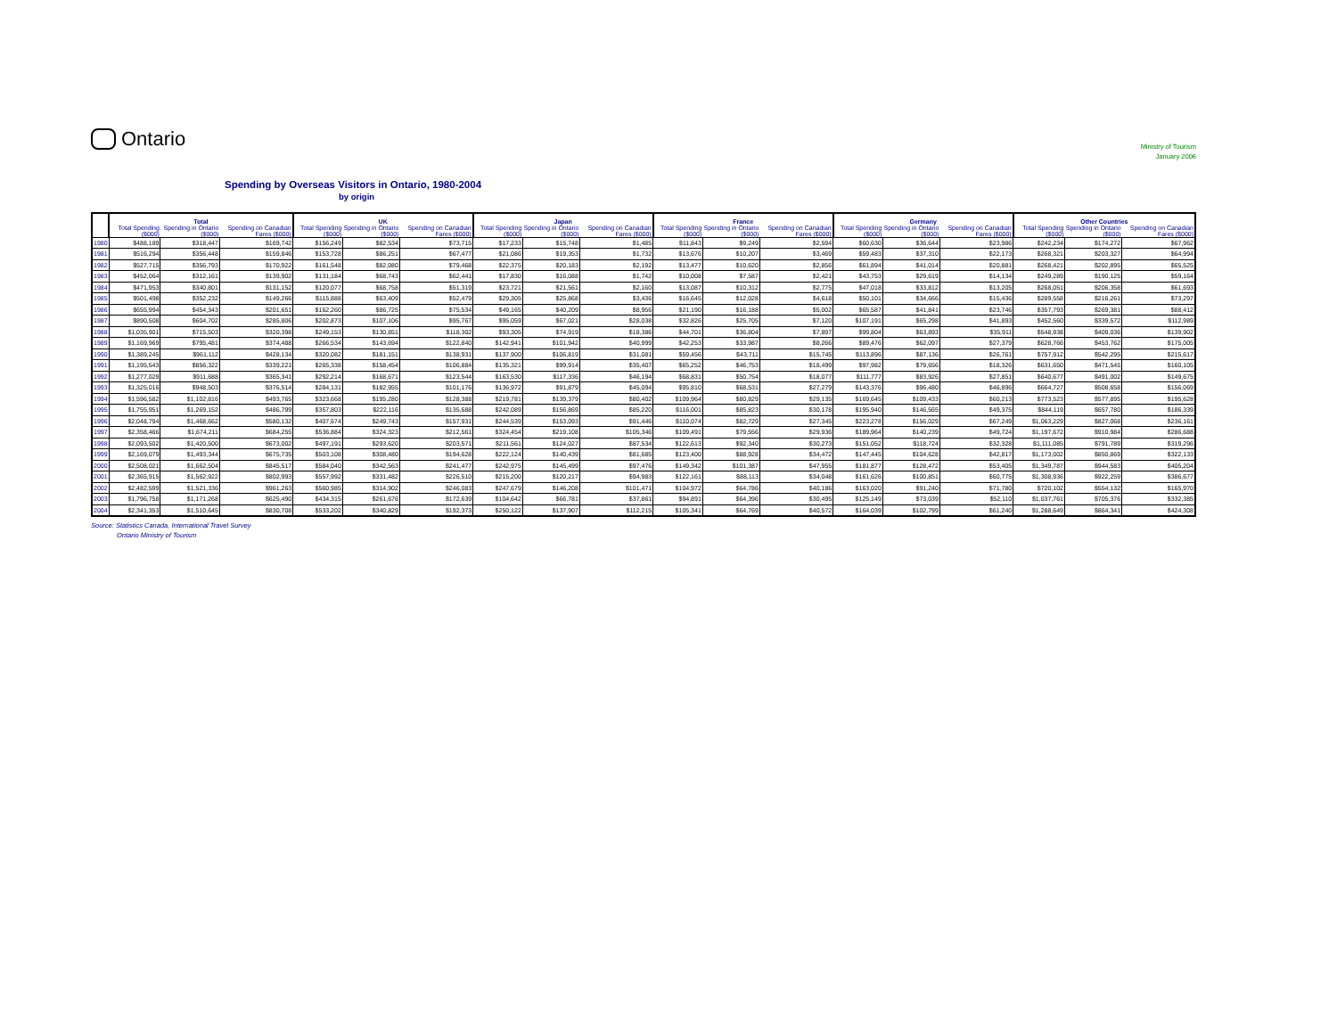Ontario
Ministry of Tourism
January 2006
Spending by Overseas Visitors in Ontario, 1980-2004
by origin
| | Total | | | UK | | | Japan | | | France | | | Germany | | | Other Countries | | |
| --- | --- | --- | --- | --- | --- | --- | --- | --- | --- | --- | --- | --- | --- | --- | --- | --- | --- | --- |
| | Total Spending ($000) | Spending in Ontario ($000) | Spending on Canadian Fares ($000) | Total Spending ($000) | Spending in Ontario ($000) | Spending on Canadian Fares ($000) | Total Spending ($000) | Spending in Ontario ($000) | Spending on Canadian Fares ($000) | Total Spending ($000) | Spending in Ontario ($000) | Spending on Canadian Fares ($000) | Total Spending ($000) | Spending in Ontario ($000) | Spending on Canadian Fares ($000) | Total Spending ($000) | Spending in Ontario ($000) | Spending on Canadian Fares ($000) |
| 1980 | $488,189 | $318,447 | $169,742 | $156,249 | $82,534 | $73,715 | $17,233 | $15,748 | $1,485 | $11,843 | $9,249 | $2,594 | $60,630 | $36,644 | $23,986 | $242,234 | $174,272 | $67,962 |
| 1981 | $516,294 | $356,448 | $159,846 | $153,728 | $86,251 | $67,477 | $21,086 | $19,353 | $1,732 | $13,676 | $10,207 | $3,469 | $59,483 | $37,310 | $22,173 | $268,321 | $203,327 | $64,994 |
| 1982 | $527,715 | $356,793 | $170,922 | $161,548 | $82,080 | $79,468 | $22,375 | $20,183 | $2,192 | $13,477 | $10,620 | $2,856 | $61,894 | $41,014 | $20,881 | $268,421 | $202,895 | $65,525 |
| 1983 | $452,064 | $312,161 | $139,902 | $131,184 | $68,743 | $62,441 | $17,830 | $16,088 | $1,742 | $10,008 | $7,587 | $2,421 | $43,753 | $29,619 | $14,134 | $249,289 | $190,125 | $59,164 |
| 1984 | $471,953 | $340,801 | $131,152 | $120,077 | $68,758 | $51,319 | $23,721 | $21,561 | $2,160 | $13,087 | $10,312 | $2,775 | $47,018 | $33,812 | $13,205 | $268,051 | $206,358 | $61,693 |
| 1985 | $501,498 | $352,232 | $149,266 | $115,888 | $63,409 | $52,479 | $29,305 | $25,868 | $3,436 | $16,645 | $12,028 | $4,618 | $50,101 | $34,666 | $15,436 | $289,558 | $216,261 | $73,297 |
| 1986 | $655,994 | $454,343 | $201,651 | $162,260 | $86,725 | $75,534 | $49,165 | $40,209 | $8,956 | $21,190 | $16,188 | $5,002 | $65,587 | $41,841 | $23,746 | $357,793 | $269,381 | $88,412 |
| 1987 | $890,508 | $604,702 | $285,806 | $202,873 | $107,106 | $95,767 | $95,059 | $67,021 | $28,038 | $32,826 | $25,705 | $7,120 | $107,191 | $65,298 | $41,893 | $452,560 | $339,572 | $112,989 |
| 1988 | $1,035,901 | $715,503 | $320,398 | $249,153 | $130,851 | $118,302 | $93,305 | $74,919 | $18,386 | $44,701 | $36,804 | $7,897 | $99,804 | $63,893 | $35,911 | $548,938 | $409,036 | $139,902 |
| 1989 | $1,169,969 | $795,481 | $374,488 | $266,534 | $143,694 | $122,840 | $142,941 | $101,942 | $40,999 | $42,253 | $33,987 | $8,266 | $89,476 | $62,097 | $27,379 | $628,766 | $453,762 | $175,005 |
| 1990 | $1,389,245 | $961,112 | $428,134 | $320,082 | $181,151 | $138,931 | $137,900 | $106,819 | $31,081 | $59,456 | $43,711 | $15,745 | $113,896 | $87,136 | $26,761 | $757,912 | $542,295 | $215,617 |
| 1991 | $1,195,543 | $856,322 | $339,221 | $265,338 | $158,454 | $106,884 | $135,321 | $99,914 | $35,407 | $65,252 | $46,753 | $18,499 | $97,982 | $79,656 | $18,326 | $631,650 | $471,545 | $160,105 |
| 1992 | $1,277,029 | $911,688 | $365,341 | $292,214 | $168,671 | $123,544 | $163,530 | $117,336 | $46,194 | $68,831 | $50,754 | $18,077 | $111,777 | $83,926 | $27,851 | $640,677 | $491,002 | $149,675 |
| 1993 | $1,325,016 | $948,503 | $376,514 | $284,131 | $182,955 | $101,176 | $136,972 | $91,879 | $45,094 | $95,810 | $68,531 | $27,279 | $143,376 | $96,480 | $46,896 | $664,727 | $508,658 | $156,069 |
| 1994 | $1,596,582 | $1,102,816 | $493,765 | $323,668 | $195,280 | $128,388 | $219,781 | $139,379 | $80,402 | $109,964 | $80,829 | $29,135 | $169,645 | $109,433 | $60,213 | $773,523 | $577,895 | $195,628 |
| 1995 | $1,755,951 | $1,269,152 | $486,799 | $357,803 | $222,116 | $135,688 | $242,089 | $156,869 | $85,220 | $116,001 | $85,823 | $30,178 | $195,940 | $146,565 | $49,375 | $844,119 | $657,780 | $186,339 |
| 1996 | $2,048,794 | $1,468,662 | $580,132 | $407,674 | $249,743 | $157,931 | $244,539 | $153,093 | $91,446 | $110,074 | $82,729 | $27,345 | $223,278 | $156,029 | $67,249 | $1,063,229 | $827,068 | $236,161 |
| 1997 | $2,358,466 | $1,674,211 | $684,255 | $536,884 | $324,323 | $212,561 | $324,454 | $219,108 | $105,346 | $109,491 | $79,556 | $29,936 | $189,964 | $140,239 | $49,724 | $1,197,672 | $910,984 | $286,688 |
| 1998 | $2,093,502 | $1,420,500 | $673,002 | $497,191 | $293,620 | $203,571 | $211,561 | $124,027 | $87,534 | $122,613 | $92,340 | $30,273 | $151,052 | $118,724 | $32,328 | $1,111,085 | $791,789 | $319,296 |
| 1999 | $2,169,079 | $1,493,344 | $675,735 | $503,108 | $308,480 | $194,628 | $222,124 | $140,439 | $81,685 | $123,400 | $88,928 | $34,472 | $147,445 | $104,628 | $42,817 | $1,173,002 | $850,869 | $322,133 |
| 2000 | $2,508,021 | $1,662,504 | $845,517 | $584,040 | $342,563 | $241,477 | $242,975 | $145,499 | $97,476 | $149,342 | $101,387 | $47,955 | $181,877 | $128,472 | $53,405 | $1,349,787 | $944,583 | $405,204 |
| 2001 | $2,365,915 | $1,562,922 | $802,993 | $557,992 | $331,482 | $226,510 | $215,200 | $120,217 | $94,983 | $122,161 | $88,113 | $34,048 | $161,626 | $100,851 | $60,775 | $1,308,936 | $922,259 | $386,677 |
| 2002 | $2,482,599 | $1,521,336 | $961,263 | $560,985 | $314,902 | $246,083 | $247,679 | $146,208 | $101,471 | $104,972 | $64,786 | $40,186 | $163,020 | $91,240 | $71,780 | $720,102 | $554,132 | $165,970 |
| 2003 | $1,796,758 | $1,171,268 | $625,490 | $434,315 | $261,676 | $172,639 | $104,642 | $66,781 | $37,861 | $94,891 | $64,396 | $30,495 | $125,149 | $73,039 | $52,110 | $1,037,761 | $705,376 | $332,385 |
| 2004 | $2,341,353 | $1,510,645 | $830,708 | $533,202 | $340,829 | $192,373 | $250,122 | $137,907 | $112,215 | $105,341 | $64,769 | $40,572 | $164,039 | $102,799 | $61,240 | $1,288,649 | $864,341 | $424,308 |
Source: Statistics Canada, International Travel Survey
Ontario Ministry of Tourism